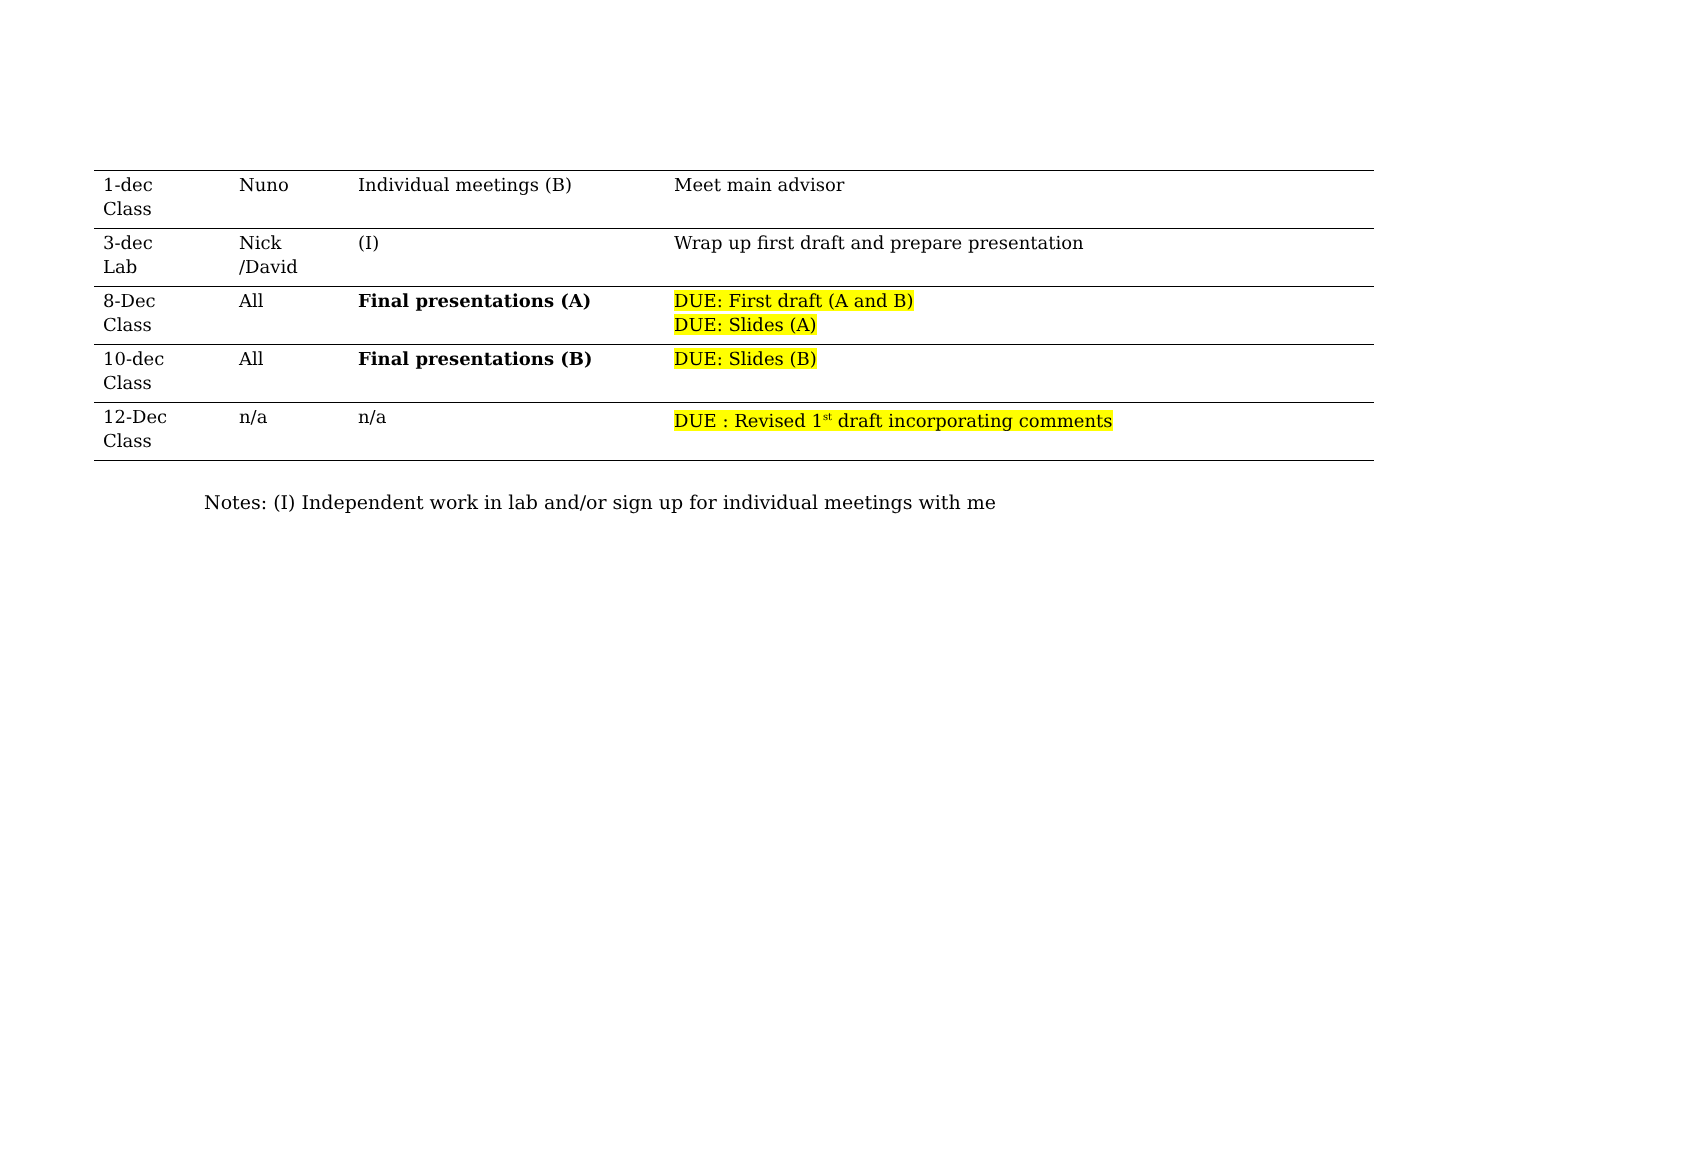| 1-dec Class | Nuno | Individual meetings (B) | Meet main advisor |
| 3-dec Lab | Nick /David | (I) | Wrap up first draft and prepare presentation |
| 8-Dec Class | All | Final presentations (A) | DUE: First draft (A and B) DUE: Slides (A) |
| 10-dec Class | All | Final presentations (B) | DUE: Slides (B) |
| 12-Dec Class | n/a | n/a | DUE : Revised 1<sup>st</sup> draft incorporating comments |
Notes: (I) Independent work in lab and/or sign up for individual meetings with me